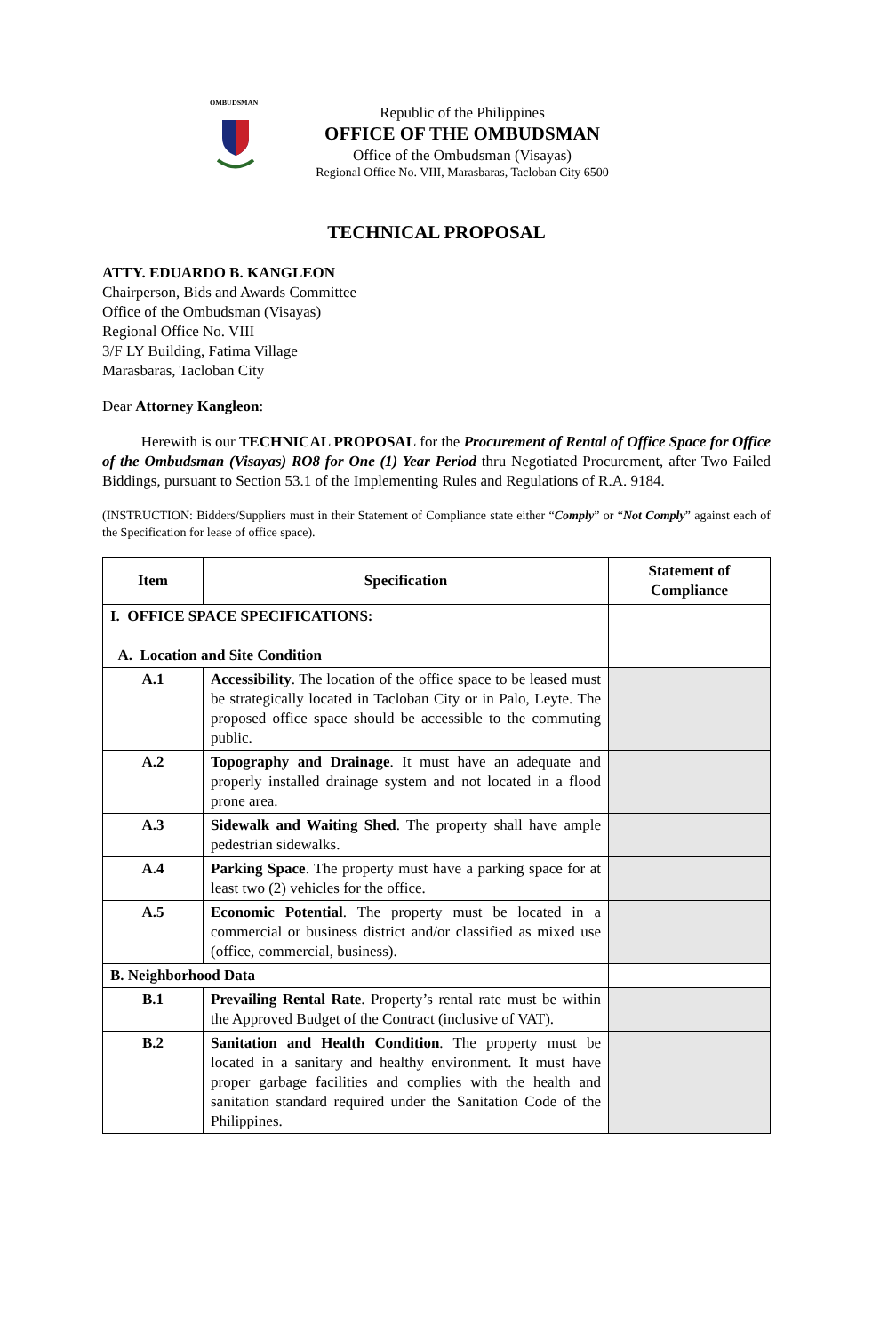OMBUDSMAN
Republic of the Philippines
OFFICE OF THE OMBUDSMAN
Office of the Ombudsman (Visayas)
Regional Office No. VIII, Marasbaras, Tacloban City 6500
TECHNICAL PROPOSAL
ATTY. EDUARDO B. KANGLEON
Chairperson, Bids and Awards Committee
Office of the Ombudsman (Visayas)
Regional Office No. VIII
3/F LY Building, Fatima Village
Marasbaras, Tacloban City
Dear Attorney Kangleon:
Herewith is our TECHNICAL PROPOSAL for the Procurement of Rental of Office Space for Office of the Ombudsman (Visayas) RO8 for One (1) Year Period thru Negotiated Procurement, after Two Failed Biddings, pursuant to Section 53.1 of the Implementing Rules and Regulations of R.A. 9184.
(INSTRUCTION: Bidders/Suppliers must in their Statement of Compliance state either “Comply” or “Not Comply” against each of the Specification for lease of office space).
| Item | Specification | Statement of Compliance |
| --- | --- | --- |
| I. OFFICE SPACE SPECIFICATIONS: A. Location and Site Condition | | |
| A.1 | Accessibility . The location of the office space to be leased must be strategically located in Tacloban City or in Palo, Leyte. The proposed office space should be accessible to the commuting public. | |
| A.2 | Topography and Drainage . It must have an adequate and properly installed drainage system and not located in a flood prone area. | |
| A.3 | Sidewalk and Waiting Shed . The property shall have ample pedestrian sidewalks. | |
| A.4 | Parking Space . The property must have a parking space for at least two (2) vehicles for the office. | |
| A.5 | Economic Potential . The property must be located in a commercial or business district and/or classified as mixed use (office, commercial, business). | |
| B. Neighborhood Data | | |
| B.1 | Prevailing Rental Rate . Property’s rental rate must be within the Approved Budget of the Contract (inclusive of VAT). | |
| B.2 | Sanitation and Health Condition . The property must be located in a sanitary and healthy environment. It must have proper garbage facilities and complies with the health and sanitation standard required under the Sanitation Code of the Philippines. | |